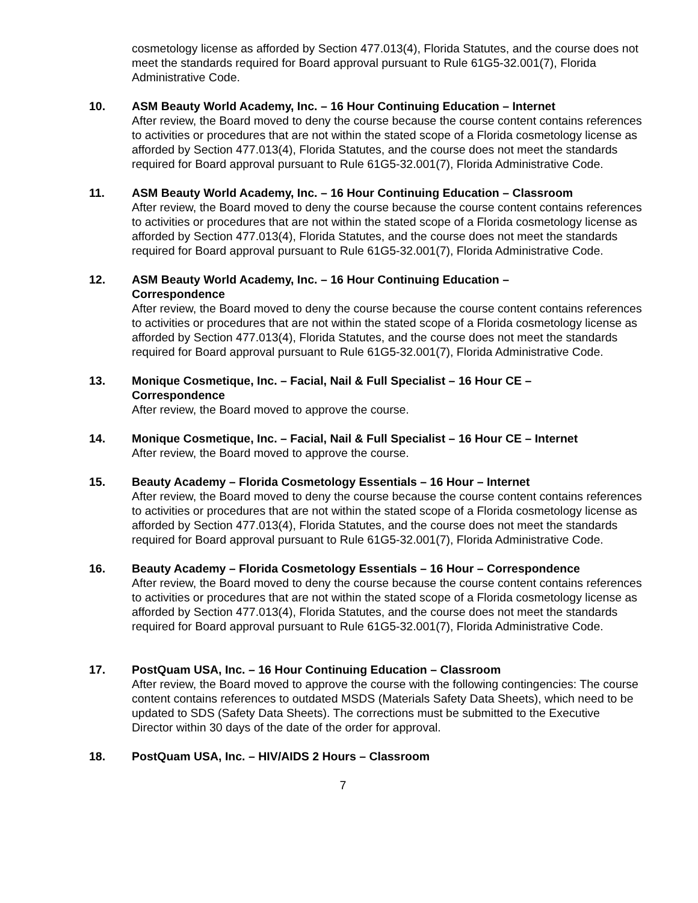cosmetology license as afforded by Section 477.013(4), Florida Statutes, and the course does not meet the standards required for Board approval pursuant to Rule 61G5-32.001(7), Florida Administrative Code.
10. ASM Beauty World Academy, Inc. – 16 Hour Continuing Education – Internet
After review, the Board moved to deny the course because the course content contains references to activities or procedures that are not within the stated scope of a Florida cosmetology license as afforded by Section 477.013(4), Florida Statutes, and the course does not meet the standards required for Board approval pursuant to Rule 61G5-32.001(7), Florida Administrative Code.
11. ASM Beauty World Academy, Inc. – 16 Hour Continuing Education – Classroom
After review, the Board moved to deny the course because the course content contains references to activities or procedures that are not within the stated scope of a Florida cosmetology license as afforded by Section 477.013(4), Florida Statutes, and the course does not meet the standards required for Board approval pursuant to Rule 61G5-32.001(7), Florida Administrative Code.
12. ASM Beauty World Academy, Inc. – 16 Hour Continuing Education –
Correspondence
After review, the Board moved to deny the course because the course content contains references to activities or procedures that are not within the stated scope of a Florida cosmetology license as afforded by Section 477.013(4), Florida Statutes, and the course does not meet the standards required for Board approval pursuant to Rule 61G5-32.001(7), Florida Administrative Code.
13. Monique Cosmetique, Inc. – Facial, Nail & Full Specialist – 16 Hour CE –
Correspondence
After review, the Board moved to approve the course.
14. Monique Cosmetique, Inc. – Facial, Nail & Full Specialist – 16 Hour CE – Internet
After review, the Board moved to approve the course.
15. Beauty Academy – Florida Cosmetology Essentials – 16 Hour – Internet
After review, the Board moved to deny the course because the course content contains references to activities or procedures that are not within the stated scope of a Florida cosmetology license as afforded by Section 477.013(4), Florida Statutes, and the course does not meet the standards required for Board approval pursuant to Rule 61G5-32.001(7), Florida Administrative Code.
16. Beauty Academy – Florida Cosmetology Essentials – 16 Hour – Correspondence
After review, the Board moved to deny the course because the course content contains references to activities or procedures that are not within the stated scope of a Florida cosmetology license as afforded by Section 477.013(4), Florida Statutes, and the course does not meet the standards required for Board approval pursuant to Rule 61G5-32.001(7), Florida Administrative Code.
17. PostQuam USA, Inc. – 16 Hour Continuing Education – Classroom
After review, the Board moved to approve the course with the following contingencies: The course content contains references to outdated MSDS (Materials Safety Data Sheets), which need to be updated to SDS (Safety Data Sheets). The corrections must be submitted to the Executive Director within 30 days of the date of the order for approval.
18. PostQuam USA, Inc. – HIV/AIDS 2 Hours – Classroom
7